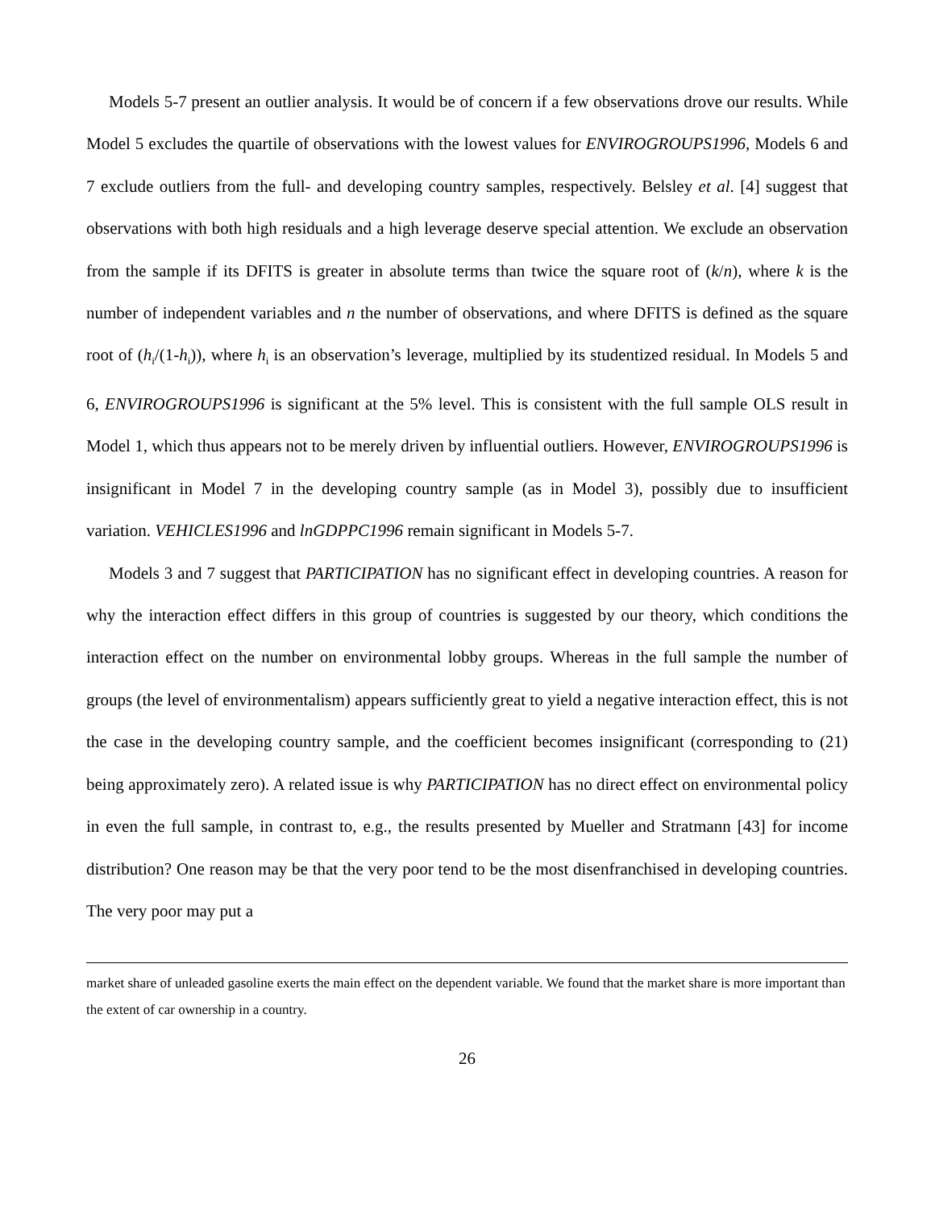Models 5-7 present an outlier analysis. It would be of concern if a few observations drove our results. While Model 5 excludes the quartile of observations with the lowest values for ENVIROGROUPS1996, Models 6 and 7 exclude outliers from the full- and developing country samples, respectively. Belsley et al. [4] suggest that observations with both high residuals and a high leverage deserve special attention. We exclude an observation from the sample if its DFITS is greater in absolute terms than twice the square root of (k/n), where k is the number of independent variables and n the number of observations, and where DFITS is defined as the square root of (h<sub>i</sub>/(1-h<sub>i</sub>)), where h<sub>i</sub> is an observation’s leverage, multiplied by its studentized residual. In Models 5 and 6, ENVIROGROUPS1996 is significant at the 5% level. This is consistent with the full sample OLS result in Model 1, which thus appears not to be merely driven by influential outliers. However, ENVIROGROUPS1996 is insignificant in Model 7 in the developing country sample (as in Model 3), possibly due to insufficient variation. VEHICLES1996 and lnGDPPC1996 remain significant in Models 5-7.
Models 3 and 7 suggest that PARTICIPATION has no significant effect in developing countries. A reason for why the interaction effect differs in this group of countries is suggested by our theory, which conditions the interaction effect on the number on environmental lobby groups. Whereas in the full sample the number of groups (the level of environmentalism) appears sufficiently great to yield a negative interaction effect, this is not the case in the developing country sample, and the coefficient becomes insignificant (corresponding to (21) being approximately zero). A related issue is why PARTICIPATION has no direct effect on environmental policy in even the full sample, in contrast to, e.g., the results presented by Mueller and Stratmann [43] for income distribution? One reason may be that the very poor tend to be the most disenfranchised in developing countries. The very poor may put a
market share of unleaded gasoline exerts the main effect on the dependent variable. We found that the market share is more important than the extent of car ownership in a country.
26